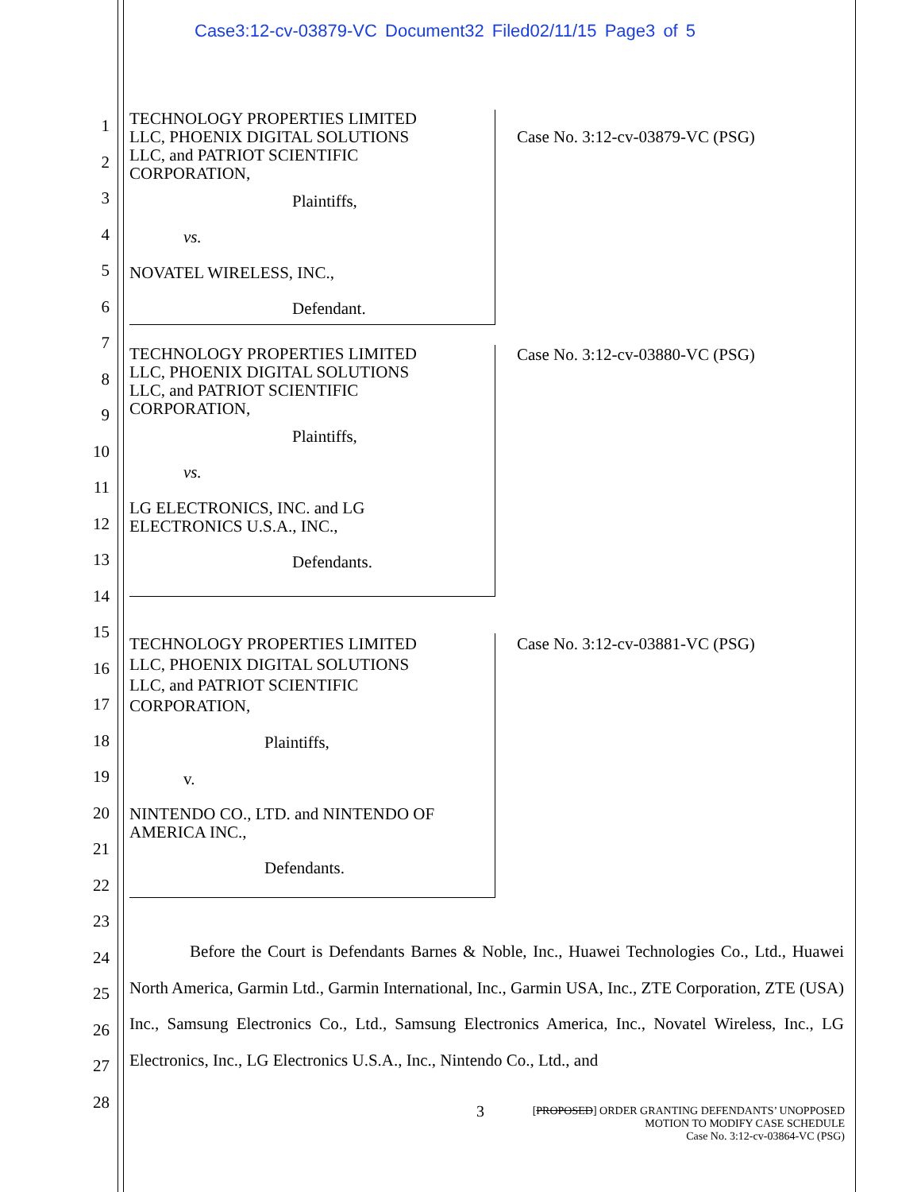Case3:12-cv-03879-VC Document32 Filed02/11/15 Page3 of 5
1
2
3
4
5
6
7
8
9
10
11
12
13
14
15
16
17
18
19
20
21
22
23
24
25
26
27
28
TECHNOLOGY PROPERTIES LIMITED
LLC, PHOENIX DIGITAL SOLUTIONS
LLC, and PATRIOT SCIENTIFIC
CORPORATION,
Plaintiffs,
vs.
NOVATEL WIRELESS, INC.,
Defendant.
Case No. 3:12-cv-03879-VC (PSG)
TECHNOLOGY PROPERTIES LIMITED
LLC, PHOENIX DIGITAL SOLUTIONS
LLC, and PATRIOT SCIENTIFIC
CORPORATION,
Plaintiffs,
vs.
LG ELECTRONICS, INC. and LG
ELECTRONICS U.S.A., INC.,
Defendants.
Case No. 3:12-cv-03880-VC (PSG)
TECHNOLOGY PROPERTIES LIMITED
LLC, PHOENIX DIGITAL SOLUTIONS
LLC, and PATRIOT SCIENTIFIC
CORPORATION,
Plaintiffs,
v.
NINTENDO CO., LTD. and NINTENDO OF
AMERICA INC.,
Defendants.
Case No. 3:12-cv-03881-VC (PSG)
Before the Court is Defendants Barnes & Noble, Inc., Huawei Technologies Co., Ltd., Huawei North America, Garmin Ltd., Garmin International, Inc., Garmin USA, Inc., ZTE Corporation, ZTE (USA) Inc., Samsung Electronics Co., Ltd., Samsung Electronics America, Inc., Novatel Wireless, Inc., LG Electronics, Inc., LG Electronics U.S.A., Inc., Nintendo Co., Ltd., and
3 [PROPOSED] ORDER GRANTING DEFENDANTS’ UNOPPOSED
MOTION TO MODIFY CASE SCHEDULE
Case No. 3:12-cv-03864-VC (PSG)